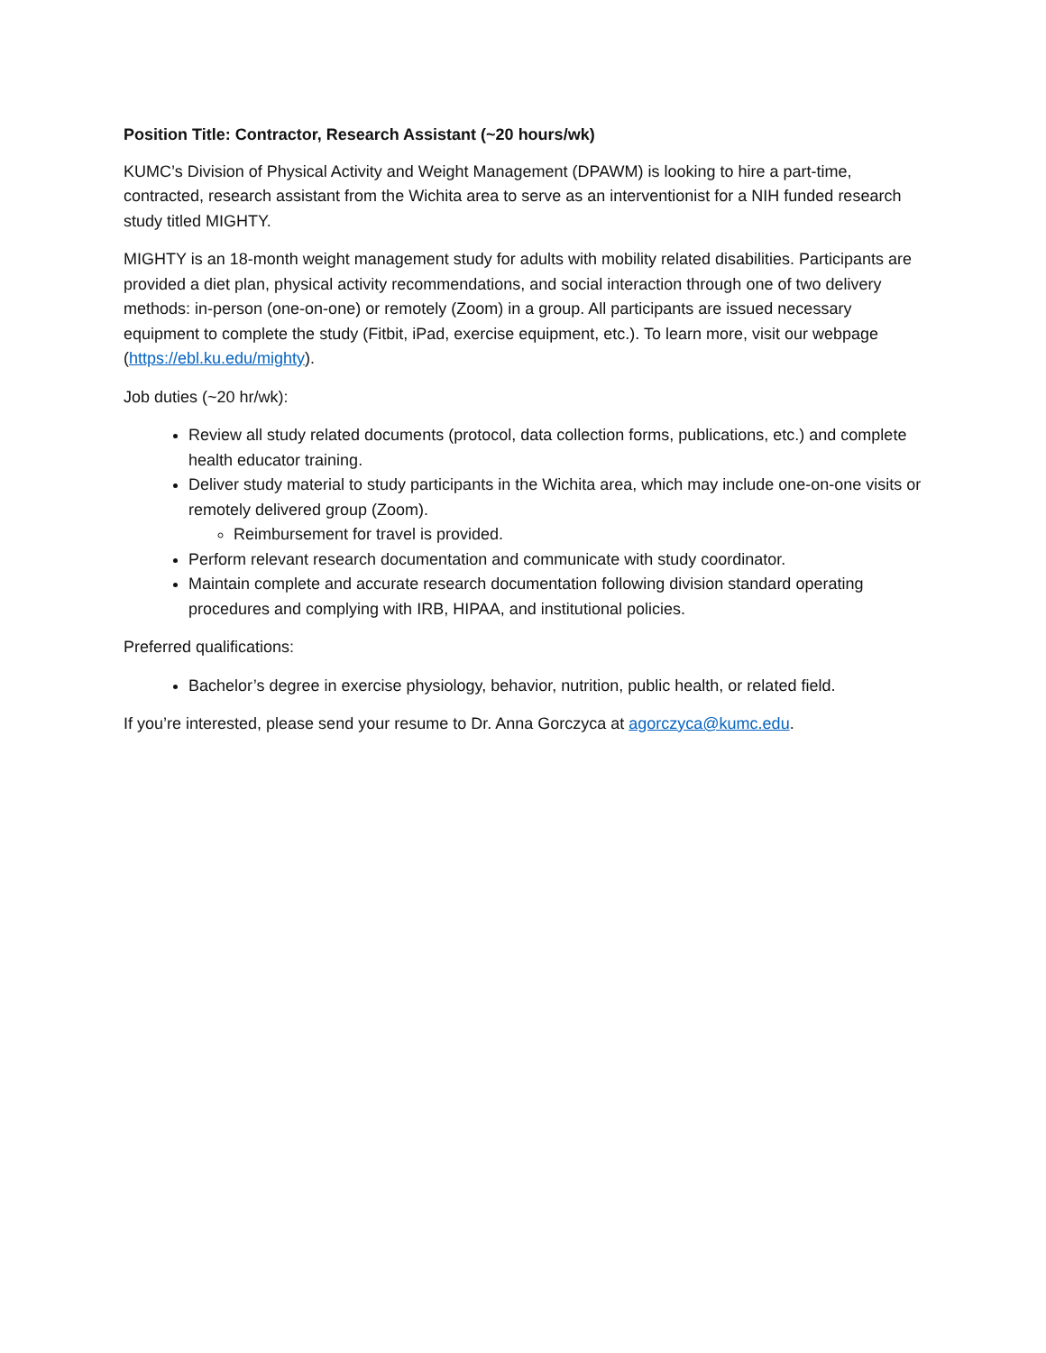Position Title: Contractor, Research Assistant (~20 hours/wk)
KUMC’s Division of Physical Activity and Weight Management (DPAWM) is looking to hire a part-time, contracted, research assistant from the Wichita area to serve as an interventionist for a NIH funded research study titled MIGHTY.
MIGHTY is an 18-month weight management study for adults with mobility related disabilities. Participants are provided a diet plan, physical activity recommendations, and social interaction through one of two delivery methods: in-person (one-on-one) or remotely (Zoom) in a group. All participants are issued necessary equipment to complete the study (Fitbit, iPad, exercise equipment, etc.). To learn more, visit our webpage (https://ebl.ku.edu/mighty).
Job duties (~20 hr/wk):
Review all study related documents (protocol, data collection forms, publications, etc.) and complete health educator training.
Deliver study material to study participants in the Wichita area, which may include one-on-one visits or remotely delivered group (Zoom).
Reimbursement for travel is provided.
Perform relevant research documentation and communicate with study coordinator.
Maintain complete and accurate research documentation following division standard operating procedures and complying with IRB, HIPAA, and institutional policies.
Preferred qualifications:
Bachelor’s degree in exercise physiology, behavior, nutrition, public health, or related field.
If you’re interested, please send your resume to Dr. Anna Gorczyca at agorczyca@kumc.edu.